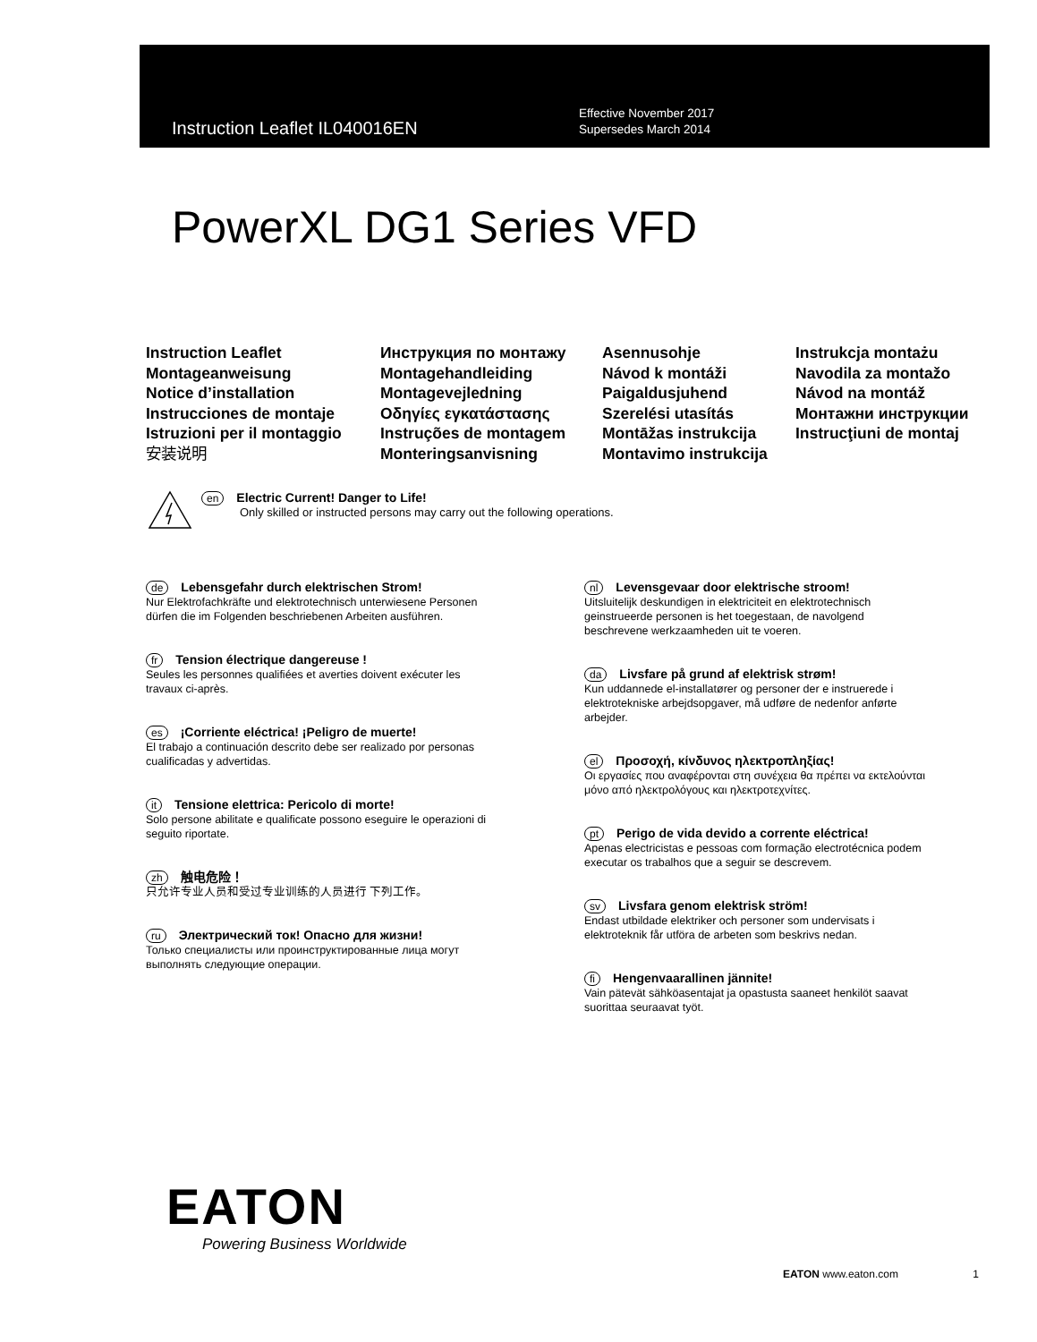Instruction Leaflet IL040016EN
Effective November 2017
Supersedes March 2014
PowerXL DG1 Series VFD
Instruction Leaflet
Montageanweisung
Notice d’installation
Instrucciones de montaje
Istruzioni per il montaggio
安装说明
Инструкция по монтажу
Montagehandleiding
Montagevejledning
Οδηγίες εγκατάστασης
Instruções de montagem
Monteringsanvisning
Asennusohje
Návod k montáži
Paigaldusjuhend
Szerelési utasítás
Montāžas instrukcija
Montavimo instrukcija
Instrukcja montażu
Navodila za montažo
Návod na montáž
Монтажни инструкции
Instrucţiuni de montaj
en Electric Current! Danger to Life!
Only skilled or instructed persons may carry out the following operations.
de Lebensgefahr durch elektrischen Strom!
Nur Elektrofachkräfte und elektrotechnisch unterwiesene Personen
dürfen die im Folgenden beschriebenen Arbeiten ausführen.
fr Tension électrique dangereuse !
Seules les personnes qualifiées et averties doivent exécuter les
travaux ci-après.
es ¡Corriente eléctrica! ¡Peligro de muerte!
El trabajo a continuación descrito debe ser realizado por personas
cualificadas y advertidas.
it Tensione elettrica: Pericolo di morte!
Solo persone abilitate e qualificate possono eseguire le operazioni di
seguito riportate.
zh 触电危险！
只允许专业人员和受过专业训练的人员进行 下列工作。
ru Электрический ток! Опасно для жизни!
Только специалисты или проинструктированные лица могут
выполнять следующие операции.
nl Levensgevaar door elektrische stroom!
Uitsluitelijk deskundigen in elektriciteit en elektrotechnisch
geinstrueerde personen is het toegestaan, de navolgend
beschrevene werkzaamheden uit te voeren.
da Livsfare på grund af elektrisk strøm!
Kun uddannede el-installatører og personer der e instruerede i
elektrotekniske arbejdsopgaver, må udføre de nedenfor anførte
arbejder.
el Προσοχή, κίνδυνος ηλεκτροπληξίας!
Οι εργασίες που αναφέρονται στη συνέχεια θα πρέπει να εκτελούνται
μόνο από ηλεκτρολόγους και ηλεκτροτεχνίτες.
pt Perigo de vida devido a corrente eléctrica!
Apenas electricistas e pessoas com formação electrotécnica podem
executar os trabalhos que a seguir se descrevem.
sv Livsfara genom elektrisk ström!
Endast utbildade elektriker och personer som undervisats i
elektroteknik får utföra de arbeten som beskrivs nedan.
fi Hengenvaarallinen jännite!
Vain pätevät sähköasentajat ja opastusta saaneet henkilöt saavat
suorittaa seuraavat työt.
EATON
Powering Business Worldwide
EATON www.eaton.com 1